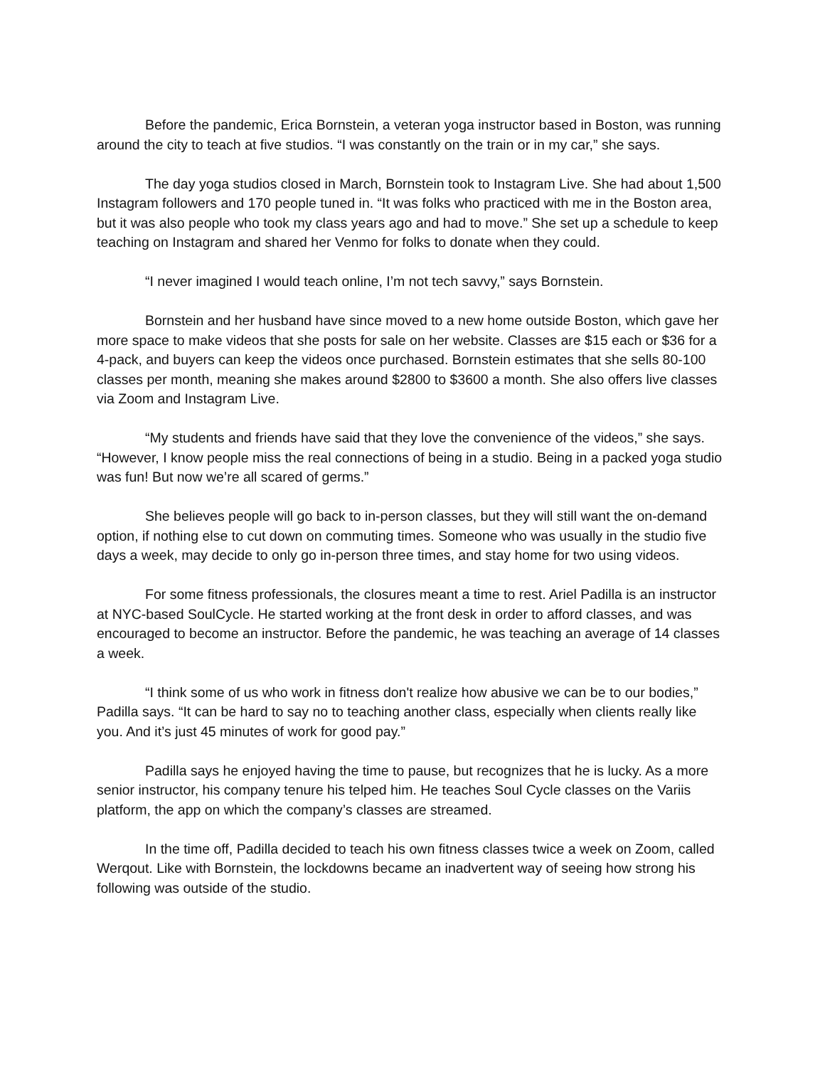Before the pandemic, Erica Bornstein, a veteran yoga instructor based in Boston, was running around the city to teach at five studios. “I was constantly on the train or in my car,” she says.
The day yoga studios closed in March, Bornstein took to Instagram Live. She had about 1,500 Instagram followers and 170 people tuned in. “It was folks who practiced with me in the Boston area, but it was also people who took my class years ago and had to move.” She set up a schedule to keep teaching on Instagram and shared her Venmo for folks to donate when they could.
“I never imagined I would teach online, I’m not tech savvy,” says Bornstein.
Bornstein and her husband have since moved to a new home outside Boston, which gave her more space to make videos that she posts for sale on her website. Classes are $15 each or $36 for a 4-pack, and buyers can keep the videos once purchased. Bornstein estimates that she sells 80-100 classes per month, meaning she makes around $2800 to $3600 a month. She also offers live classes via Zoom and Instagram Live.
“My students and friends have said that they love the convenience of the videos,” she says. “However, I know people miss the real connections of being in a studio. Being in a packed yoga studio was fun! But now we’re all scared of germs.”
She believes people will go back to in-person classes, but they will still want the on-demand option, if nothing else to cut down on commuting times. Someone who was usually in the studio five days a week, may decide to only go in-person three times, and stay home for two using videos.
For some fitness professionals, the closures meant a time to rest. Ariel Padilla is an instructor at NYC-based SoulCycle. He started working at the front desk in order to afford classes, and was encouraged to become an instructor. Before the pandemic, he was teaching an average of 14 classes a week.
“I think some of us who work in fitness don't realize how abusive we can be to our bodies,” Padilla says. “It can be hard to say no to teaching another class, especially when clients really like you. And it’s just 45 minutes of work for good pay.”
Padilla says he enjoyed having the time to pause, but recognizes that he is lucky. As a more senior instructor, his company tenure his telped him. He teaches Soul Cycle classes on the Variis platform, the app on which the company’s classes are streamed.
In the time off, Padilla decided to teach his own fitness classes twice a week on Zoom, called Werqout. Like with Bornstein, the lockdowns became an inadvertent way of seeing how strong his following was outside of the studio.